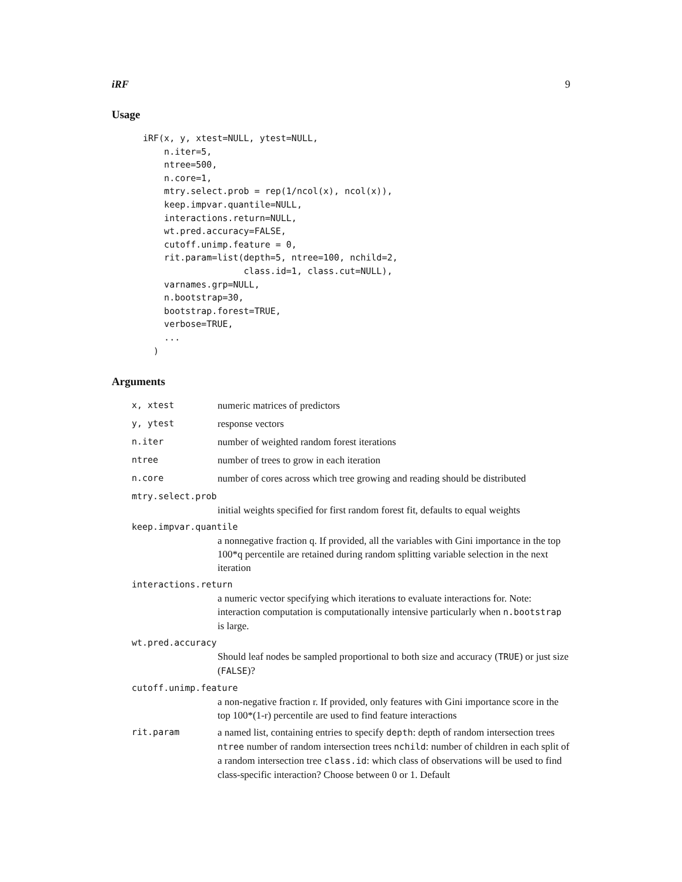iRF 9
Usage
iRF(x, y, xtest=NULL, ytest=NULL,
    n.iter=5,
    ntree=500,
    n.core=1,
    mtry.select.prob = rep(1/ncol(x), ncol(x)),
    keep.impvar.quantile=NULL,
    interactions.return=NULL,
    wt.pred.accuracy=FALSE,
    cutoff.unimp.feature = 0,
    rit.param=list(depth=5, ntree=100, nchild=2,
                   class.id=1, class.cut=NULL),
    varnames.grp=NULL,
    n.bootstrap=30,
    bootstrap.forest=TRUE,
    verbose=TRUE,
    ...
  )
Arguments
x, xtest numeric matrices of predictors
y, ytest response vectors
n.iter number of weighted random forest iterations
ntree number of trees to grow in each iteration
n.core number of cores across which tree growing and reading should be distributed
mtry.select.prob
initial weights specified for first random forest fit, defaults to equal weights
keep.impvar.quantile
a nonnegative fraction q. If provided, all the variables with Gini importance in the top 100*q percentile are retained during random splitting variable selection in the next iteration
interactions.return
a numeric vector specifying which iterations to evaluate interactions for. Note: interaction computation is computationally intensive particularly when n.bootstrap is large.
wt.pred.accuracy
Should leaf nodes be sampled proportional to both size and accuracy (TRUE) or just size (FALSE)?
cutoff.unimp.feature
a non-negative fraction r. If provided, only features with Gini importance score in the top 100*(1-r) percentile are used to find feature interactions
rit.param a named list, containing entries to specify depth: depth of random intersection trees ntree number of random intersection trees nchild: number of children in each split of a random intersection tree class.id: which class of observations will be used to find class-specific interaction? Choose between 0 or 1. Default